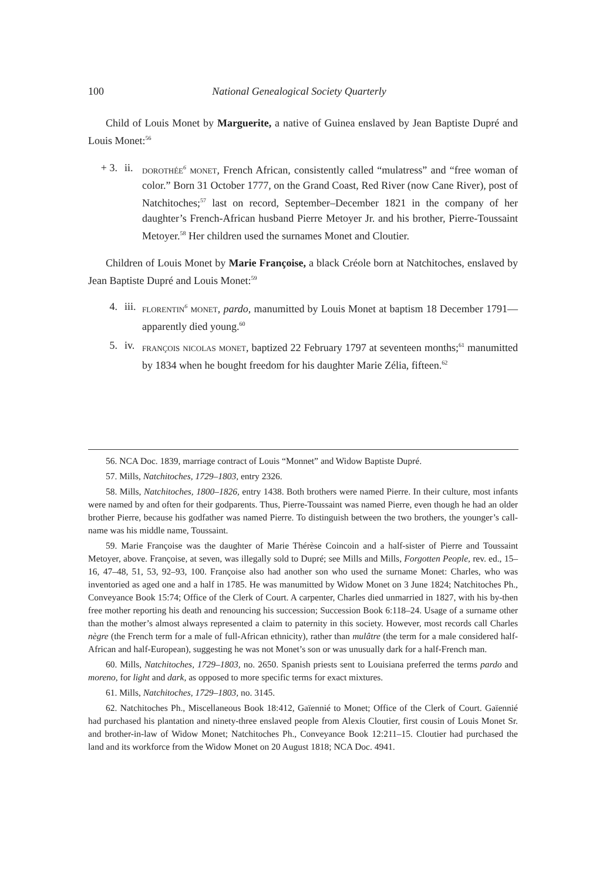100 National Genealogical Society Quarterly
Child of Louis Monet by Marguerite, a native of Guinea enslaved by Jean Baptiste Dupré and Louis Monet:<sup>56</sup>
+ 3. ii. dorothée<sup>6</sup> monet, French African, consistently called “mulatress” and “free woman of color.” Born 31 October 1777, on the Grand Coast, Red River (now Cane River), post of Natchitoches;<sup>57</sup> last on record, September–December 1821 in the company of her daughter’s French-African husband Pierre Metoyer Jr. and his brother, Pierre-Toussaint Metoyer.<sup>58</sup> Her children used the surnames Monet and Cloutier.
Children of Louis Monet by Marie Françoise, a black Créole born at Natchitoches, enslaved by Jean Baptiste Dupré and Louis Monet:<sup>59</sup>
4. iii. florentin<sup>6</sup> monet, pardo, manumitted by Louis Monet at baptism 18 December 1791—apparently died young.<sup>60</sup>
5. iv. françois nicolas monet, baptized 22 February 1797 at seventeen months;<sup>61</sup> manumitted by 1834 when he bought freedom for his daughter Marie Zélia, fifteen.<sup>62</sup>
56. NCA Doc. 1839, marriage contract of Louis “Monnet” and Widow Baptiste Dupré.
57. Mills, Natchitoches, 1729–1803, entry 2326.
58. Mills, Natchitoches, 1800–1826, entry 1438. Both brothers were named Pierre. In their culture, most infants were named by and often for their godparents. Thus, Pierre-Toussaint was named Pierre, even though he had an older brother Pierre, because his godfather was named Pierre. To distinguish between the two brothers, the younger’s call-name was his middle name, Toussaint.
59. Marie Françoise was the daughter of Marie Thérèse Coincoin and a half-sister of Pierre and Toussaint Metoyer, above. Françoise, at seven, was illegally sold to Dupré; see Mills and Mills, Forgotten People, rev. ed., 15–16, 47–48, 51, 53, 92–93, 100. Françoise also had another son who used the surname Monet: Charles, who was inventoried as aged one and a half in 1785. He was manumitted by Widow Monet on 3 June 1824; Natchitoches Ph., Conveyance Book 15:74; Office of the Clerk of Court. A carpenter, Charles died unmarried in 1827, with his by-then free mother reporting his death and renouncing his succession; Succession Book 6:118–24. Usage of a surname other than the mother’s almost always represented a claim to paternity in this society. However, most records call Charles nègre (the French term for a male of full-African ethnicity), rather than mulâtre (the term for a male considered half-African and half-European), suggesting he was not Monet’s son or was unusually dark for a half-French man.
60. Mills, Natchitoches, 1729–1803, no. 2650. Spanish priests sent to Louisiana preferred the terms pardo and moreno, for light and dark, as opposed to more specific terms for exact mixtures.
61. Mills, Natchitoches, 1729–1803, no. 3145.
62. Natchitoches Ph., Miscellaneous Book 18:412, Gaïennié to Monet; Office of the Clerk of Court. Gaïennié had purchased his plantation and ninety-three enslaved people from Alexis Cloutier, first cousin of Louis Monet Sr. and brother-in-law of Widow Monet; Natchitoches Ph., Conveyance Book 12:211–15. Cloutier had purchased the land and its workforce from the Widow Monet on 20 August 1818; NCA Doc. 4941.